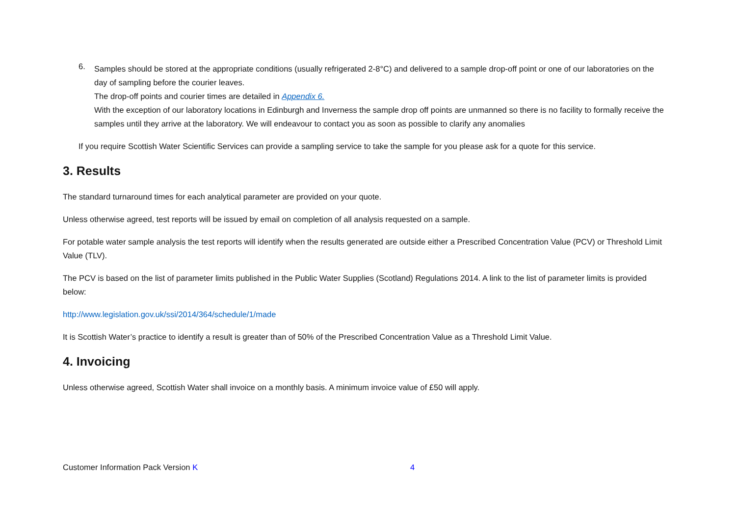6.
Samples should be stored at the appropriate conditions (usually refrigerated 2-8°C) and delivered to a sample drop-off point or one of our laboratories on the day of sampling before the courier leaves.
The drop-off points and courier times are detailed in Appendix 6.
With the exception of our laboratory locations in Edinburgh and Inverness the sample drop off points are unmanned so there is no facility to formally receive the samples until they arrive at the laboratory. We will endeavour to contact you as soon as possible to clarify any anomalies
If you require Scottish Water Scientific Services can provide a sampling service to take the sample for you please ask for a quote for this service.
3. Results
The standard turnaround times for each analytical parameter are provided on your quote.
Unless otherwise agreed, test reports will be issued by email on completion of all analysis requested on a sample.
For potable water sample analysis the test reports will identify when the results generated are outside either a Prescribed Concentration Value (PCV) or Threshold Limit Value (TLV).
The PCV is based on the list of parameter limits published in the Public Water Supplies (Scotland) Regulations 2014. A link to the list of parameter limits is provided below:
http://www.legislation.gov.uk/ssi/2014/364/schedule/1/made
It is Scottish Water’s practice to identify a result is greater than of 50% of the Prescribed Concentration Value as a Threshold Limit Value.
4. Invoicing
Unless otherwise agreed, Scottish Water shall invoice on a monthly basis. A minimum invoice value of £50 will apply.
Customer Information Pack Version K 4